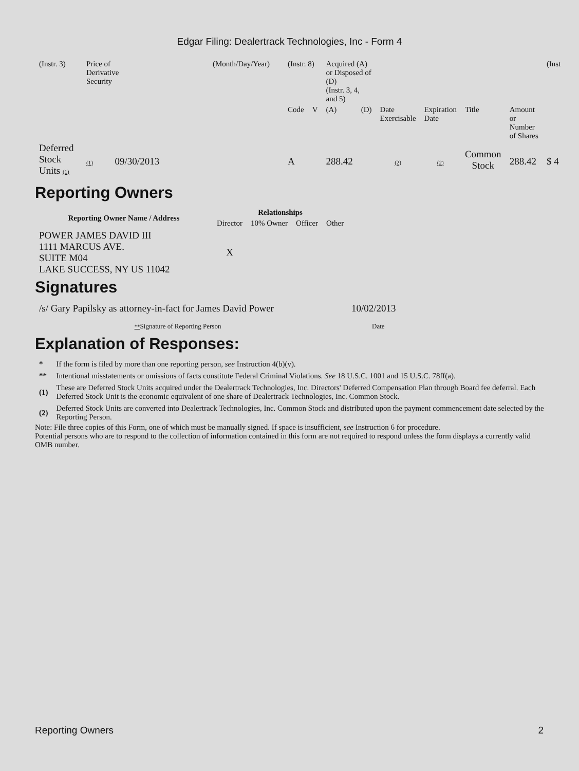Edgar Filing: Dealertrack Technologies, Inc - Form 4
| (Instr. 3) | Price of Derivative Security | (Month/Day/Year) | (Instr. 8) | | Acquired (A) or Disposed of (D) (Instr. 3, 4, and 5) | | | | | | (Inst |
| | | | Code | V | (A) | (D) | Date Exercisable | Expiration Date | Title | Amount or Number of Shares | |
| Deferred Stock Units (1) | (1) 09/30/2013 | | A | | 288.42 | | (2) | (2) | Common Stock | 288.42 | $ 4 |
Reporting Owners
| Reporting Owner Name / Address | Relationships | | | |
| --- | --- | --- | --- | --- |
| | Director | 10% Owner | Officer | Other |
| POWER JAMES DAVID III 1111 MARCUS AVE. SUITE M04 LAKE SUCCESS, NY US 11042 | X | | | |
Signatures
| /s/ Gary Papilsky as attorney-in-fact for James David Power | 10/02/2013 |
| ** Signature of Reporting Person | Date |
Explanation of Responses:
| * | If the form is filed by more than one reporting person, see Instruction 4(b)(v). |
| ** | Intentional misstatements or omissions of facts constitute Federal Criminal Violations. See 18 U.S.C. 1001 and 15 U.S.C. 78ff(a). |
| (1) | These are Deferred Stock Units acquired under the Dealertrack Technologies, Inc. Directors' Deferred Compensation Plan through Board fee deferral. Each Deferred Stock Unit is the economic equivalent of one share of Dealertrack Technologies, Inc. Common Stock. |
| (2) | Deferred Stock Units are converted into Dealertrack Technologies, Inc. Common Stock and distributed upon the payment commencement date selected by the Reporting Person. |
Note: File three copies of this Form, one of which must be manually signed. If space is insufficient, see Instruction 6 for procedure.
Potential persons who are to respond to the collection of information contained in this form are not required to respond unless the form displays a currently valid OMB number.
Reporting Owners 2